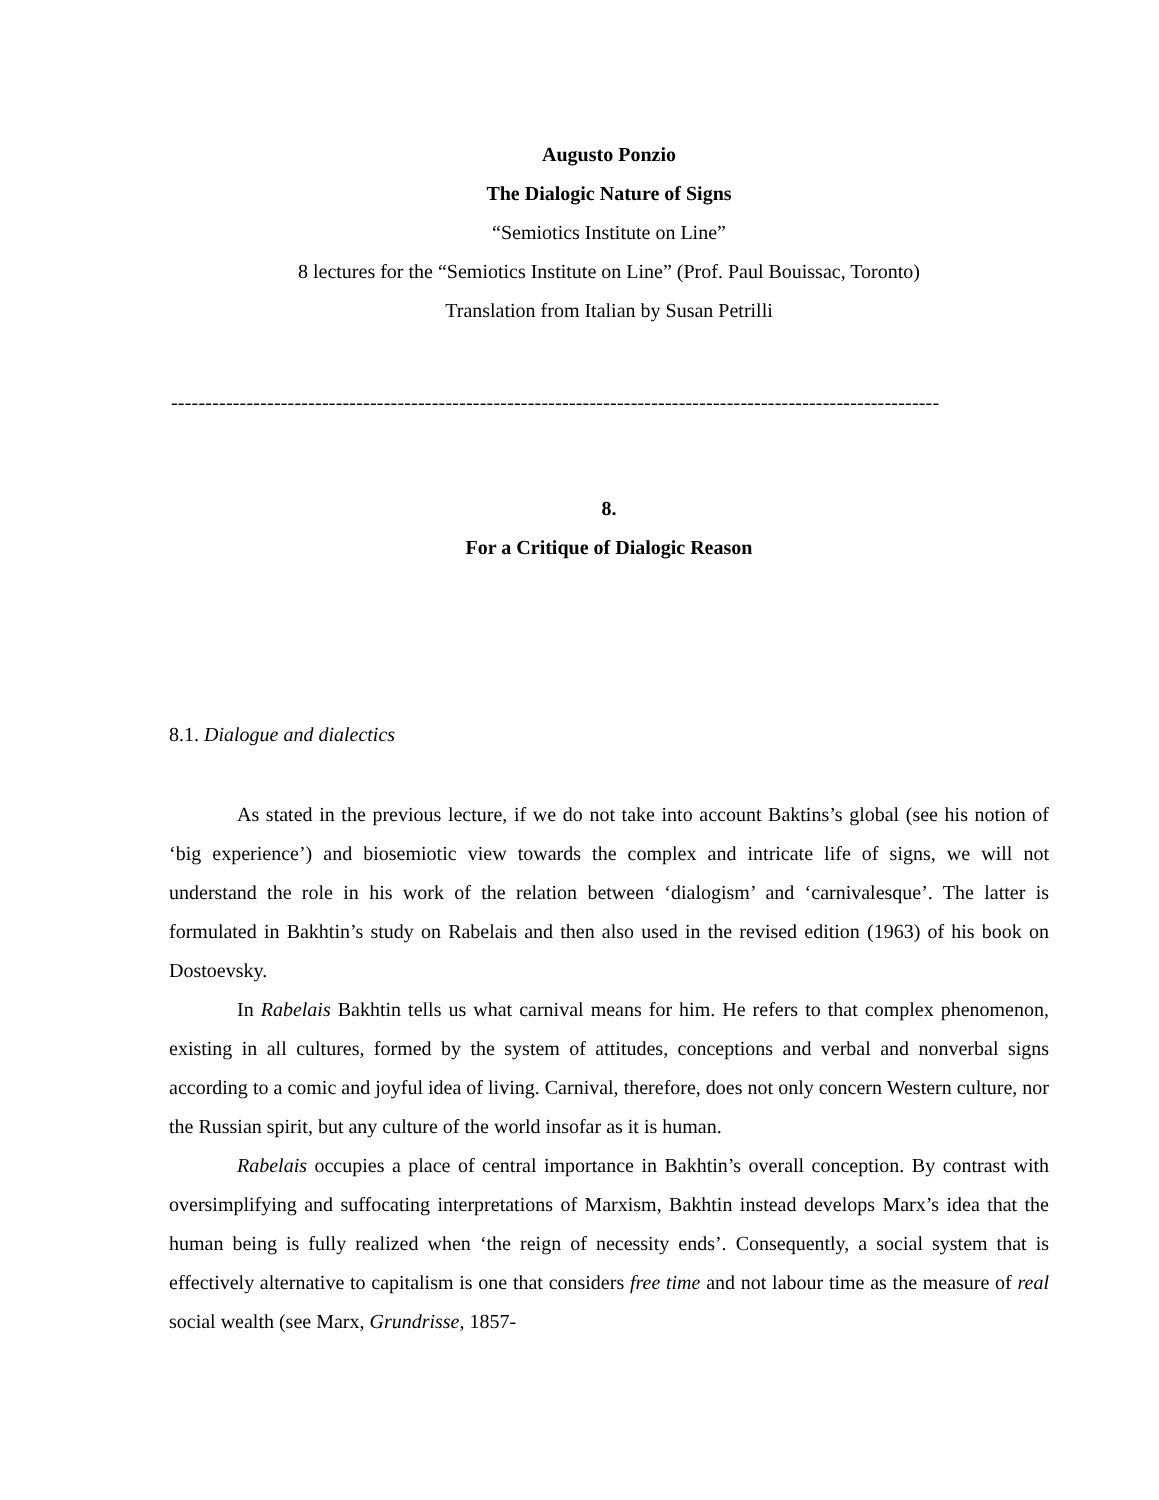Augusto Ponzio
The Dialogic Nature of Signs
“Semiotics Institute on Line”
8 lectures for the “Semiotics Institute on Line” (Prof. Paul Bouissac, Toronto)
Translation from Italian by Susan Petrilli
----------------------------------------------------------------------------------------------------------------
8.
For a Critique of Dialogic Reason
8.1. Dialogue and dialectics
As stated in the previous lecture, if we do not take into account Baktins’s global (see his notion of ‘big experience’) and biosemiotic view towards the complex and intricate life of signs, we will not understand the role in his work of the relation between ‘dialogism’ and ‘carnivalesque’. The latter is formulated in Bakhtin’s study on Rabelais and then also used in the revised edition (1963) of his book on Dostoevsky.
In Rabelais Bakhtin tells us what carnival means for him. He refers to that complex phenomenon, existing in all cultures, formed by the system of attitudes, conceptions and verbal and nonverbal signs according to a comic and joyful idea of living. Carnival, therefore, does not only concern Western culture, nor the Russian spirit, but any culture of the world insofar as it is human.
Rabelais occupies a place of central importance in Bakhtin’s overall conception. By contrast with oversimplifying and suffocating interpretations of Marxism, Bakhtin instead develops Marx’s idea that the human being is fully realized when ‘the reign of necessity ends’. Consequently, a social system that is effectively alternative to capitalism is one that considers free time and not labour time as the measure of real social wealth (see Marx, Grundrisse, 1857-